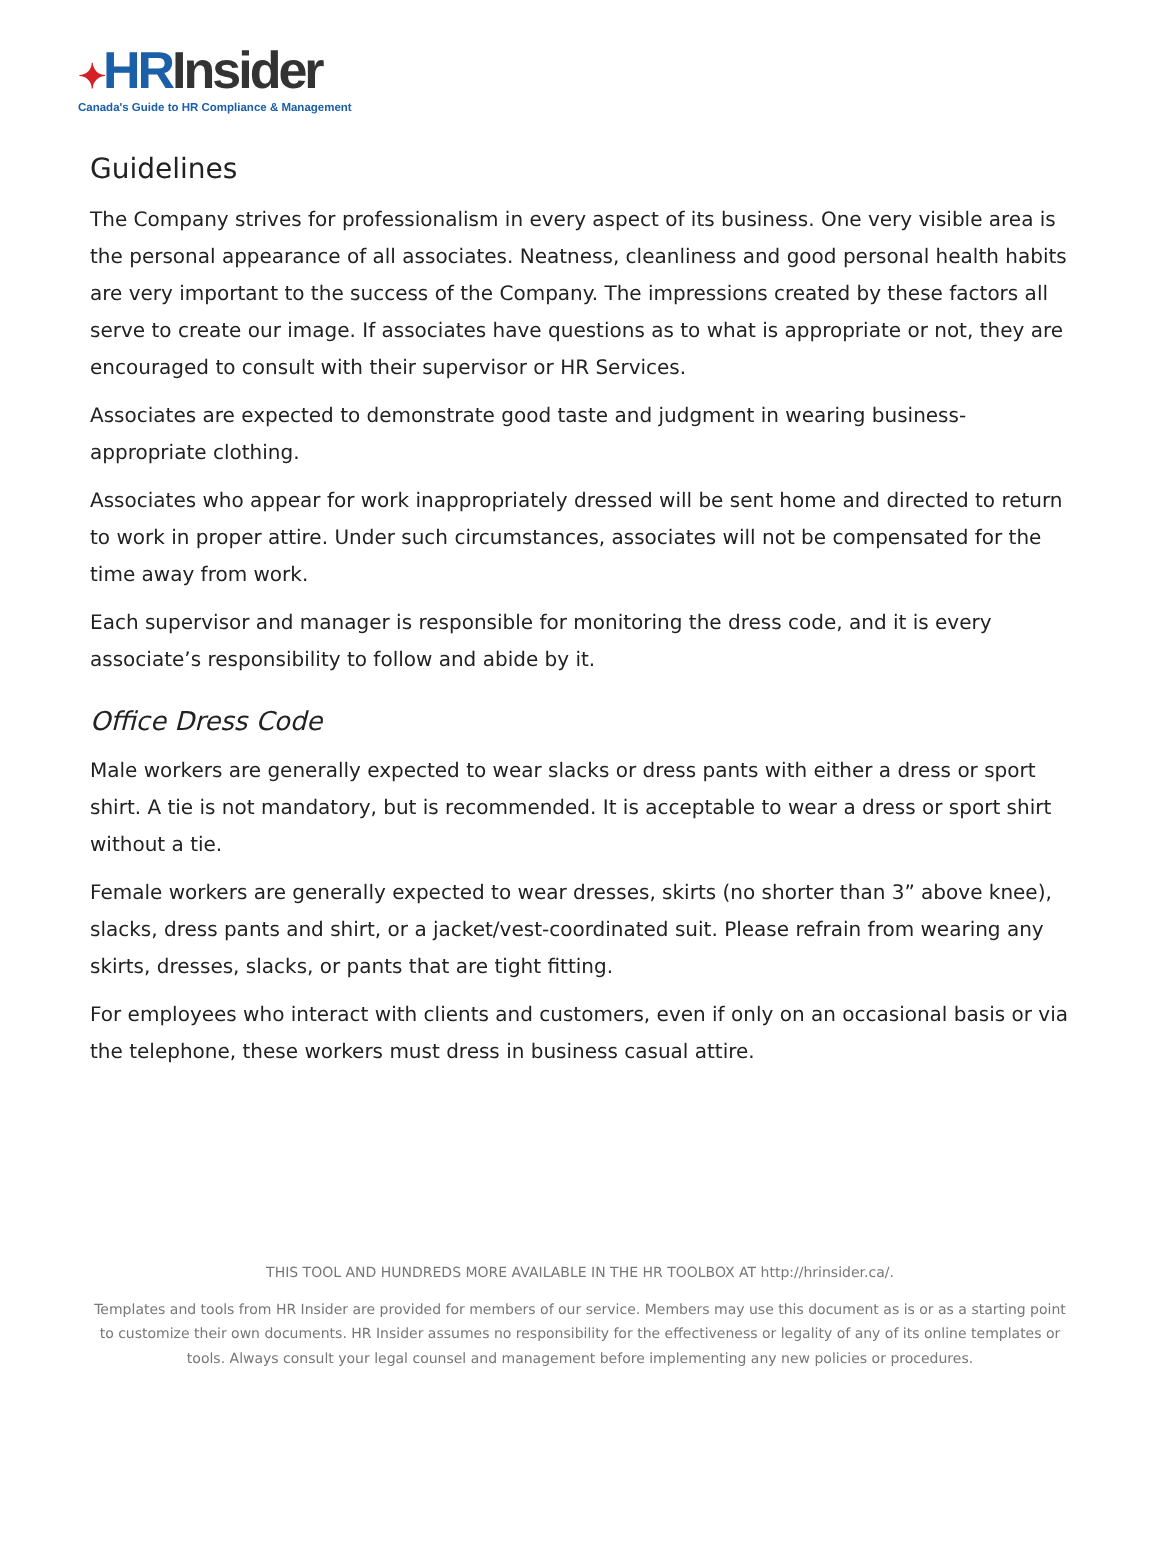✦HR Insider
Canada's Guide to HR Compliance & Management
Guidelines
The Company strives for professionalism in every aspect of its business. One very visible area is the personal appearance of all associates. Neatness, cleanliness and good personal health habits are very important to the success of the Company. The impressions created by these factors all serve to create our image. If associates have questions as to what is appropriate or not, they are encouraged to consult with their supervisor or HR Services.
Associates are expected to demonstrate good taste and judgment in wearing business-appropriate clothing.
Associates who appear for work inappropriately dressed will be sent home and directed to return to work in proper attire. Under such circumstances, associates will not be compensated for the time away from work.
Each supervisor and manager is responsible for monitoring the dress code, and it is every associate’s responsibility to follow and abide by it.
Office Dress Code
Male workers are generally expected to wear slacks or dress pants with either a dress or sport shirt. A tie is not mandatory, but is recommended. It is acceptable to wear a dress or sport shirt without a tie.
Female workers are generally expected to wear dresses, skirts (no shorter than 3” above knee), slacks, dress pants and shirt, or a jacket/vest-coordinated suit. Please refrain from wearing any skirts, dresses, slacks, or pants that are tight fitting.
For employees who interact with clients and customers, even if only on an occasional basis or via the telephone, these workers must dress in business casual attire.
THIS TOOL AND HUNDREDS MORE AVAILABLE IN THE HR TOOLBOX AT http://hrinsider.ca/.
Templates and tools from HR Insider are provided for members of our service. Members may use this document as is or as a starting point to customize their own documents. HR Insider assumes no responsibility for the effectiveness or legality of any of its online templates or tools. Always consult your legal counsel and management before implementing any new policies or procedures.